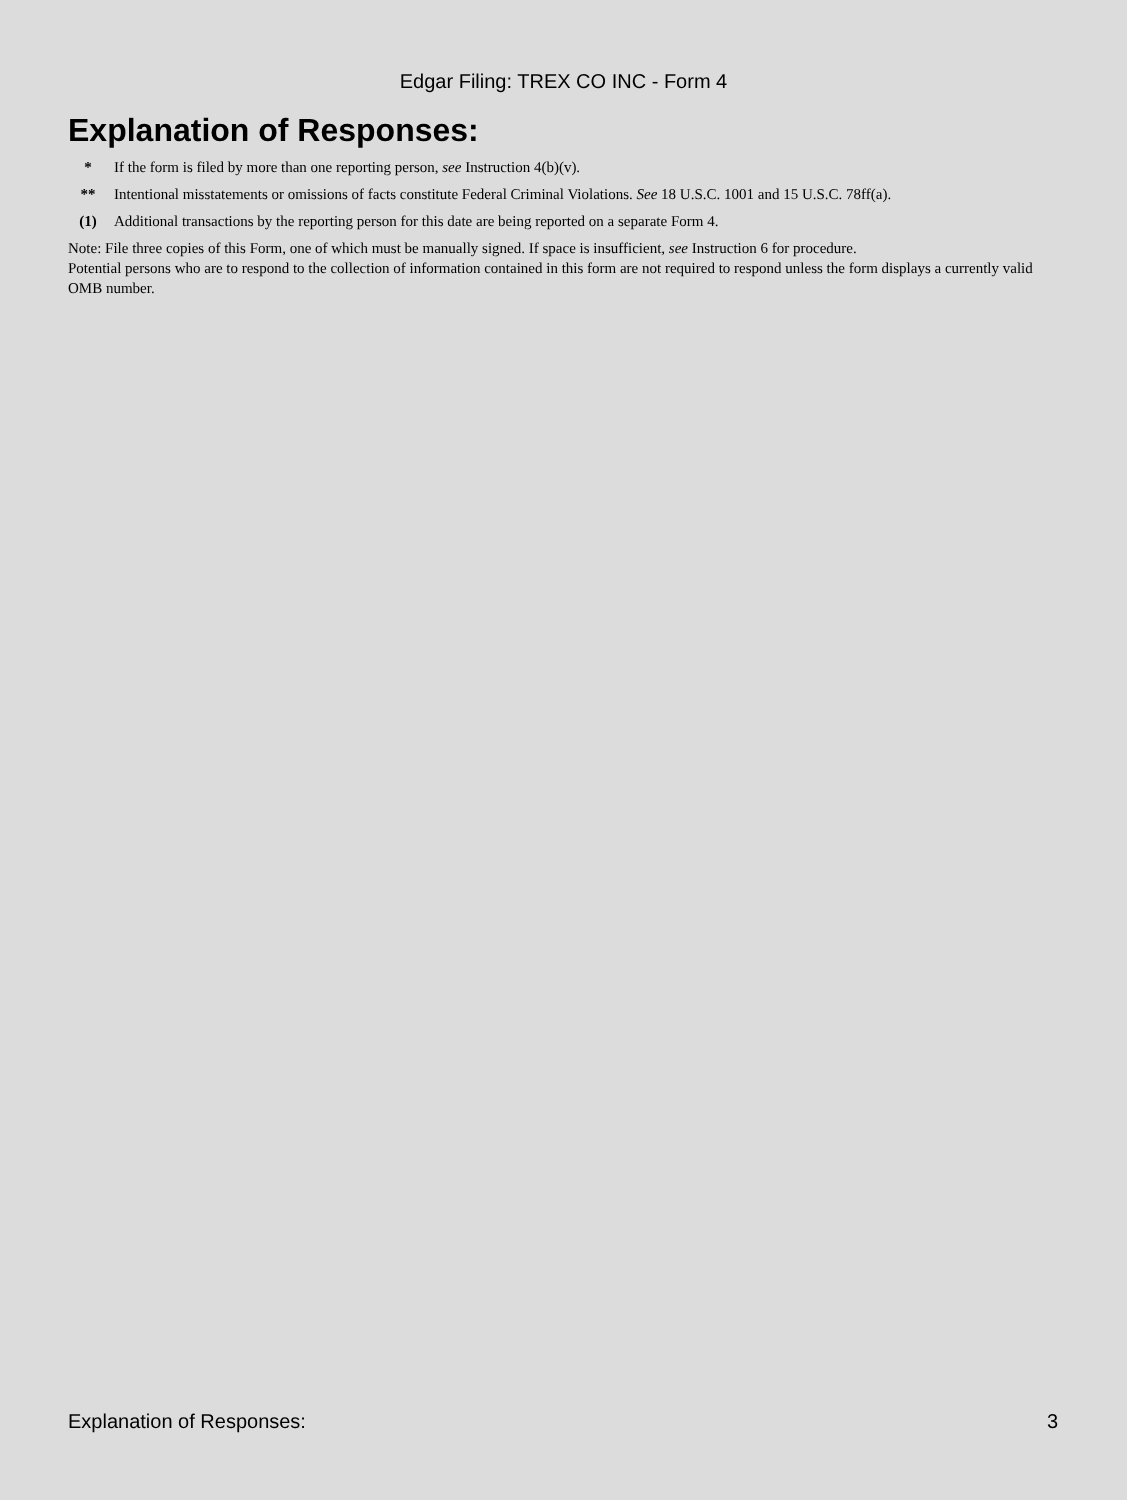Edgar Filing: TREX CO INC - Form 4
Explanation of Responses:
| * | If the form is filed by more than one reporting person, see Instruction 4(b)(v). |
| ** | Intentional misstatements or omissions of facts constitute Federal Criminal Violations. See 18 U.S.C. 1001 and 15 U.S.C. 78ff(a). |
| (1) | Additional transactions by the reporting person for this date are being reported on a separate Form 4. |
Note: File three copies of this Form, one of which must be manually signed. If space is insufficient, see Instruction 6 for procedure.
Potential persons who are to respond to the collection of information contained in this form are not required to respond unless the form displays a currently valid OMB number.
Explanation of Responses: 3